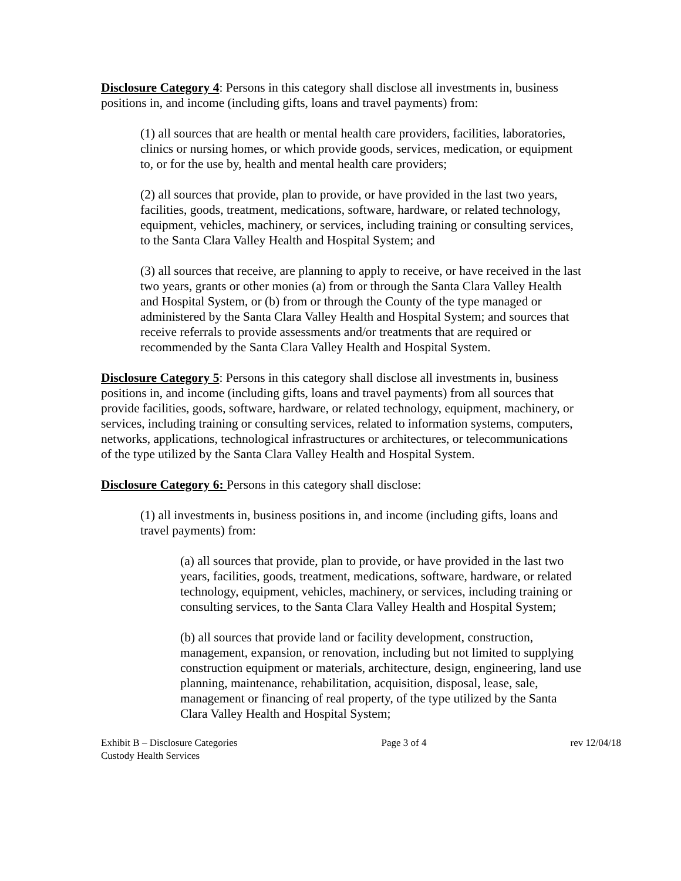Disclosure Category 4: Persons in this category shall disclose all investments in, business positions in, and income (including gifts, loans and travel payments) from:
(1) all sources that are health or mental health care providers, facilities, laboratories, clinics or nursing homes, or which provide goods, services, medication, or equipment to, or for the use by, health and mental health care providers;
(2) all sources that provide, plan to provide, or have provided in the last two years, facilities, goods, treatment, medications, software, hardware, or related technology, equipment, vehicles, machinery, or services, including training or consulting services, to the Santa Clara Valley Health and Hospital System; and
(3) all sources that receive, are planning to apply to receive, or have received in the last two years, grants or other monies (a) from or through the Santa Clara Valley Health and Hospital System, or (b) from or through the County of the type managed or administered by the Santa Clara Valley Health and Hospital System; and sources that receive referrals to provide assessments and/or treatments that are required or recommended by the Santa Clara Valley Health and Hospital System.
Disclosure Category 5: Persons in this category shall disclose all investments in, business positions in, and income (including gifts, loans and travel payments) from all sources that provide facilities, goods, software, hardware, or related technology, equipment, machinery, or services, including training or consulting services, related to information systems, computers, networks, applications, technological infrastructures or architectures, or telecommunications of the type utilized by the Santa Clara Valley Health and Hospital System.
Disclosure Category 6: Persons in this category shall disclose:
(1) all investments in, business positions in, and income (including gifts, loans and travel payments) from:
(a) all sources that provide, plan to provide, or have provided in the last two years, facilities, goods, treatment, medications, software, hardware, or related technology, equipment, vehicles, machinery, or services, including training or consulting services, to the Santa Clara Valley Health and Hospital System;
(b) all sources that provide land or facility development, construction, management, expansion, or renovation, including but not limited to supplying construction equipment or materials, architecture, design, engineering, land use planning, maintenance, rehabilitation, acquisition, disposal, lease, sale, management or financing of real property, of the type utilized by the Santa Clara Valley Health and Hospital System;
Exhibit B – Disclosure Categories
Custody Health Services
Page 3 of 4 rev 12/04/18